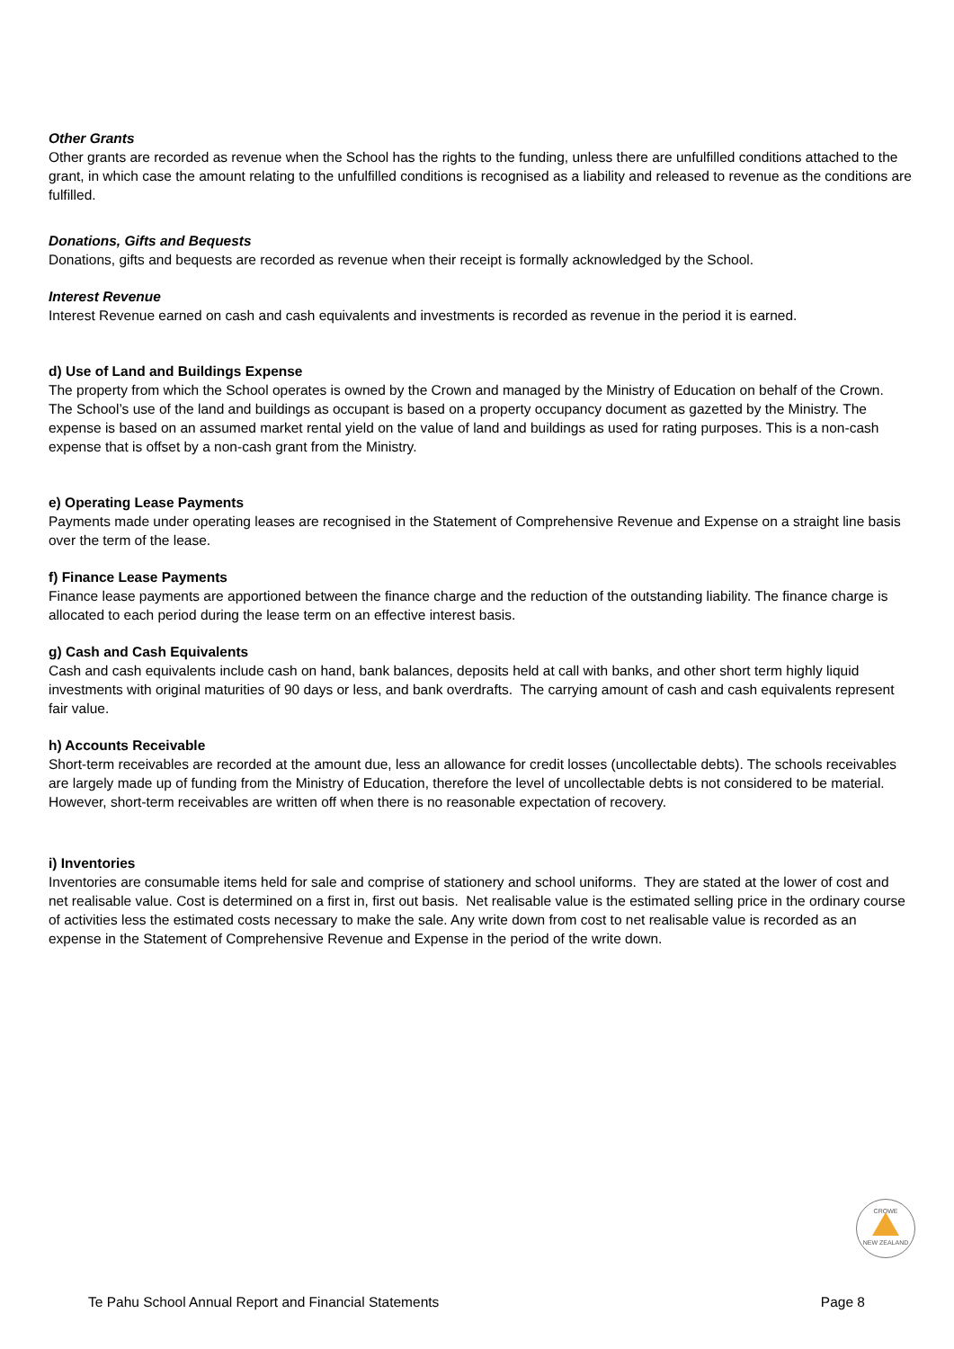Other Grants
Other grants are recorded as revenue when the School has the rights to the funding, unless there are unfulfilled conditions attached to the grant, in which case the amount relating to the unfulfilled conditions is recognised as a liability and released to revenue as the conditions are fulfilled.
Donations, Gifts and Bequests
Donations, gifts and bequests are recorded as revenue when their receipt is formally acknowledged by the School.
Interest Revenue
Interest Revenue earned on cash and cash equivalents and investments is recorded as revenue in the period it is earned.
d) Use of Land and Buildings Expense
The property from which the School operates is owned by the Crown and managed by the Ministry of Education on behalf of the Crown. The School’s use of the land and buildings as occupant is based on a property occupancy document as gazetted by the Ministry. The expense is based on an assumed market rental yield on the value of land and buildings as used for rating purposes. This is a non-cash expense that is offset by a non-cash grant from the Ministry.
e) Operating Lease Payments
Payments made under operating leases are recognised in the Statement of Comprehensive Revenue and Expense on a straight line basis over the term of the lease.
f) Finance Lease Payments
Finance lease payments are apportioned between the finance charge and the reduction of the outstanding liability. The finance charge is allocated to each period during the lease term on an effective interest basis.
g) Cash and Cash Equivalents
Cash and cash equivalents include cash on hand, bank balances, deposits held at call with banks, and other short term highly liquid investments with original maturities of 90 days or less, and bank overdrafts. The carrying amount of cash and cash equivalents represent fair value.
h) Accounts Receivable
Short-term receivables are recorded at the amount due, less an allowance for credit losses (uncollectable debts). The schools receivables are largely made up of funding from the Ministry of Education, therefore the level of uncollectable debts is not considered to be material. However, short-term receivables are written off when there is no reasonable expectation of recovery.
i) Inventories
Inventories are consumable items held for sale and comprise of stationery and school uniforms. They are stated at the lower of cost and net realisable value. Cost is determined on a first in, first out basis. Net realisable value is the estimated selling price in the ordinary course of activities less the estimated costs necessary to make the sale. Any write down from cost to net realisable value is recorded as an expense in the Statement of Comprehensive Revenue and Expense in the period of the write down.
CROWE
NEW ZEALAND
Te Pahu School Annual Report and Financial Statements Page 8